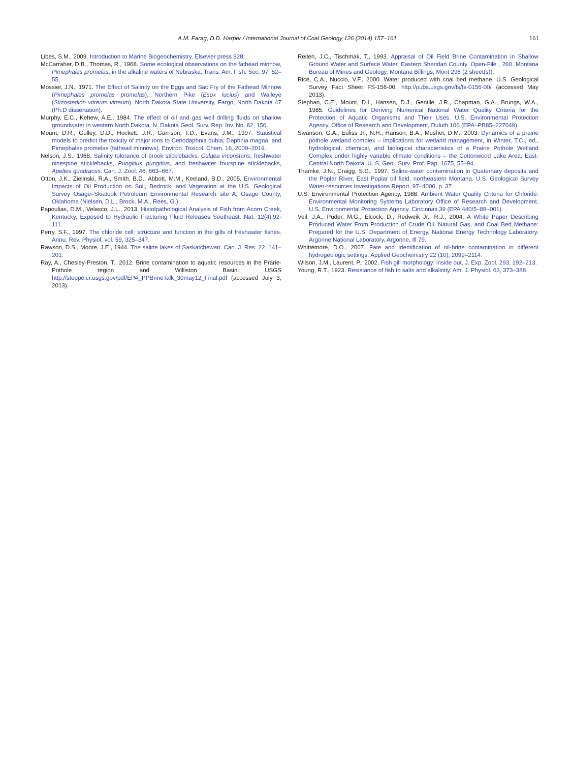A.M. Farag, D.D. Harper / International Journal of Coal Geology 126 (2014) 157–161 161
Libes, S.M., 2009. Introduction to Marine Biogeochemistry. Elsevier press 928.
McCarraher, D.B., Thomas, R., 1968. Some ecological observations on the fathead minnow, Pimephales promelas, in the alkaline waters of Nebraska. Trans. Am. Fish. Soc. 97, 52–55.
Mossier, J.N., 1971. The Effect of Salinity on the Eggs and Sac Fry of the Fathead Minnow (Pimephales promelas promelas), Northern Pike (Esox lucius) and Walleye (Stizostedion vitreum vitreum). North Dakota State University, Fargo, North Dakota 47 (Ph.D dissertation).
Murphy, E.C., Kehew, A.E., 1984. The effect of oil and gas well drilling fluids on shallow groundwater in western North Dakota. N. Dakota Geol. Surv. Rep. Inv. No. 82, 156.
Mount, D.R., Gulley, D.D., Hockett, J.R., Garrison, T.D., Evans, J.M., 1997. Statistical models to predict the toxicity of major ions to Ceriodaphnia dubia, Daphnia magna, and Pimephales promelas (fathead minnows). Environ. Toxicol. Chem. 16, 2009–2019.
Nelson, J.S., 1968. Salinity tolerance of brook sticklebacks, Culaea inconstans, freshwater ninespine sticklebacks, Pungitius pungitius, and freshwater fourspine sticklebacks, Apeltes quadracus. Can. J. Zool. 46, 663–667.
Otton, J.K., Zielinski, R.A., Smith, B.D., Abbott, M.M., Keeland, B.D., 2005. Environmental Impacts of Oil Production on Soil, Bedrock, and Vegetation at the U.S. Geological Survey Osage–Skiatook Petroleum Environmental Research site A, Osage County, Oklahoma (Nielsen, D.L., Brock, M.A., Rees, G.).
Papoulias, D.M., Velasco, J.L., 2013. Histolpathological Analysis of Fish from Acorn Creek, Kentucky, Exposed to Hydraulic Fracturing Fluid Releases Southeast. Nat. 12(4):92-111.
Perry, S.F., 1997. The chloride cell: structure and function in the gills of freshwater fishes. Annu. Rev. Physiol. vol. 59, 325–347.
Rawson, D.S., Moore, J.E., 1944. The saline lakes of Saskatchewan. Can. J. Res. 22, 141–201.
Ray, A., Chesley-Preston, T., 2012. Brine contamination to aquatic resources in the Prarie-Pothole region and Williston Basin. USGS http://steppe.cr.usgs.gov/pdf/EPA_PPBrineTalk_30may12_Final.pdf (accessed July 3, 2013).
Reiten, J.C., Tischmak, T., 1993. Appraisal of Oil Field Brine Contamination in Shallow Ground Water and Surface Water, Eastern Sheridan County. Open-File , 260. Montana Bureau of Mines and Geology, Montana Billings, Mont 296 (2 sheet(s)).
Rice, C.A., Nuccio, V.F., 2000. Water produced with coal bed methane. U.S. Geological Survey Fact Sheet FS-156-00. http://pubs.usgs.gov/fs/fs-0156-00/ (accessed May 2013).
Stephan, C.E., Mount, D.I., Hansen, D.J., Gentile, J.R., Chapman, G.A., Brungs, W.A., 1985. Guidelines for Deriving Numerical National Water Quality Criteria for the Protection of Aquatic Organisms and Their Uses. U.S. Environmental Protection Agency, Office of Research and Development, Duluth 106 (EPA–PB85–227049).
Swanson, G.A., Euliss Jr., N.H., Hanson, B.A., Mushet, D.M., 2003. Dynamics of a prairie pothole wetland complex – implications for wetland management, in Winter, T.C., ed., hydrological, chemical, and biological characteristics of a Prairie Pothole Wetland Complex under highly variable climate conditions – the Cottonwood Lake Area, East-Central North Dakota. U. S. Geol. Surv. Prof. Pap. 1675, 55–94.
Thamke, J.N., Craigg, S.D., 1997. Saline-water contamination in Quaternary deposits and the Poplar River, East Poplar oil field, northeastern Montana. U.S. Geological Survey Water-resources Investigations Report, 97–4000, p. 37.
U.S. Environmental Protection Agency, 1988. Ambient Water Quality Criteria for Chloride. Environmental Monitoring Systems Laboratory Office of Research and Development. U.S. Environmental Protection Agency, Cincinnati 39 (EPA 440/5–88–001).
Veil, J.A., Puder, M.G., Elcock, D., Redweik Jr., R.J., 2004. A White Paper Describing Produced Water From Production of Crude Oil, Natural Gas, and Coal Bed Methane: Prepared for the U.S. Department of Energy, National Energy Technology Laboratory. Argonne National Laboratory, Argonne, Ill 79.
Whittemore, D.O., 2007. Fate and identification of oil-brine contamination in different hydrogeologic settings: Applied Geochemistry 22 (10), 2099–2114.
Wilson, J.M., Laurent, P., 2002. Fish gill morphology: inside out. J. Exp. Zool. 293, 192–213.
Young, R.T., 1923. Resistance of fish to salts and alkalinity. Am. J. Physiol. 63, 373–388.